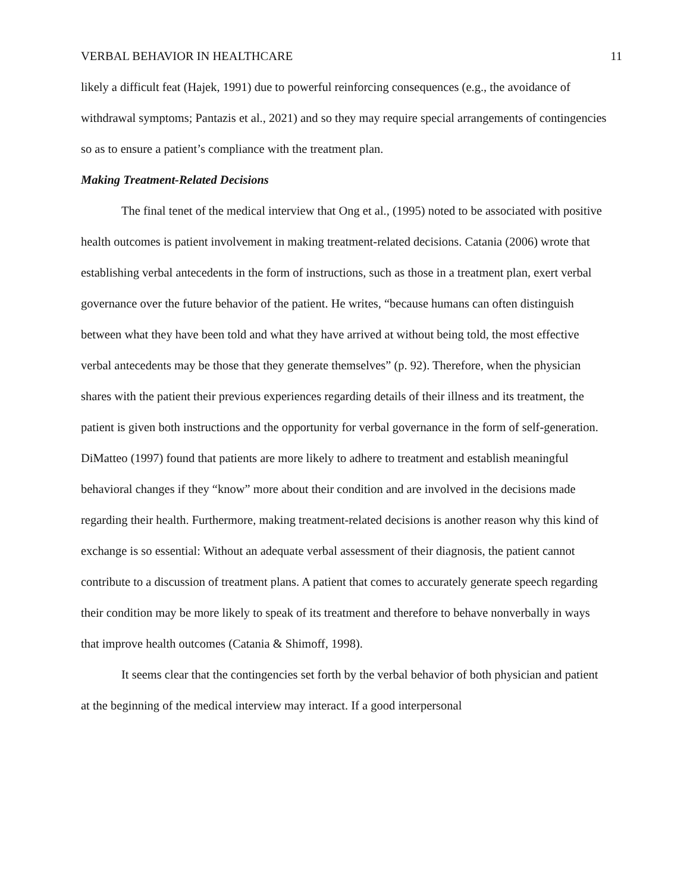VERBAL BEHAVIOR IN HEALTHCARE 11
likely a difficult feat (Hajek, 1991) due to powerful reinforcing consequences (e.g., the avoidance of withdrawal symptoms; Pantazis et al., 2021) and so they may require special arrangements of contingencies so as to ensure a patient’s compliance with the treatment plan.
Making Treatment-Related Decisions
The final tenet of the medical interview that Ong et al., (1995) noted to be associated with positive health outcomes is patient involvement in making treatment-related decisions. Catania (2006) wrote that establishing verbal antecedents in the form of instructions, such as those in a treatment plan, exert verbal governance over the future behavior of the patient. He writes, “because humans can often distinguish between what they have been told and what they have arrived at without being told, the most effective verbal antecedents may be those that they generate themselves” (p. 92). Therefore, when the physician shares with the patient their previous experiences regarding details of their illness and its treatment, the patient is given both instructions and the opportunity for verbal governance in the form of self-generation. DiMatteo (1997) found that patients are more likely to adhere to treatment and establish meaningful behavioral changes if they “know” more about their condition and are involved in the decisions made regarding their health. Furthermore, making treatment-related decisions is another reason why this kind of exchange is so essential: Without an adequate verbal assessment of their diagnosis, the patient cannot contribute to a discussion of treatment plans. A patient that comes to accurately generate speech regarding their condition may be more likely to speak of its treatment and therefore to behave nonverbally in ways that improve health outcomes (Catania & Shimoff, 1998).
It seems clear that the contingencies set forth by the verbal behavior of both physician and patient at the beginning of the medical interview may interact. If a good interpersonal